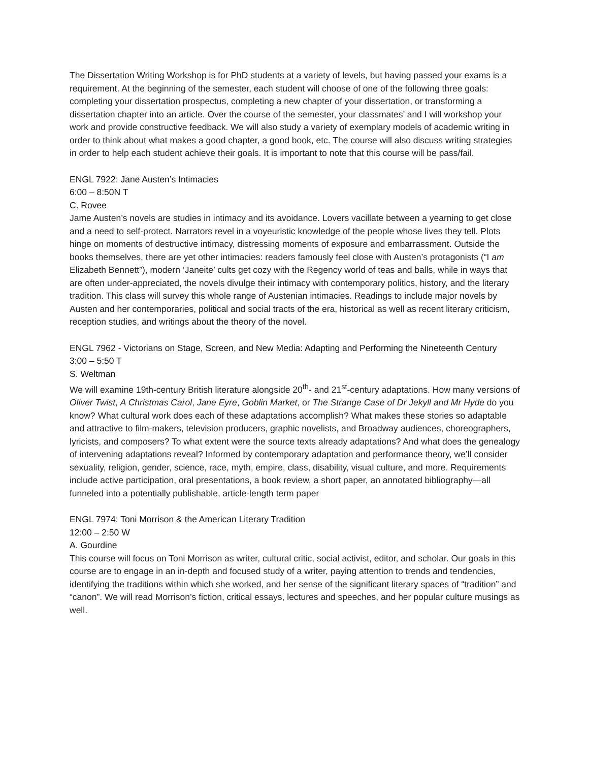The Dissertation Writing Workshop is for PhD students at a variety of levels, but having passed your exams is a requirement. At the beginning of the semester, each student will choose of one of the following three goals: completing your dissertation prospectus, completing a new chapter of your dissertation, or transforming a dissertation chapter into an article. Over the course of the semester, your classmates’ and I will workshop your work and provide constructive feedback. We will also study a variety of exemplary models of academic writing in order to think about what makes a good chapter, a good book, etc. The course will also discuss writing strategies in order to help each student achieve their goals. It is important to note that this course will be pass/fail.
ENGL 7922: Jane Austen’s Intimacies
6:00 – 8:50N T
C. Rovee
Jame Austen’s novels are studies in intimacy and its avoidance. Lovers vacillate between a yearning to get close and a need to self-protect. Narrators revel in a voyeuristic knowledge of the people whose lives they tell. Plots hinge on moments of destructive intimacy, distressing moments of exposure and embarrassment. Outside the books themselves, there are yet other intimacies: readers famously feel close with Austen’s protagonists (“I am Elizabeth Bennett”), modern ‘Janeite’ cults get cozy with the Regency world of teas and balls, while in ways that are often under-appreciated, the novels divulge their intimacy with contemporary politics, history, and the literary tradition. This class will survey this whole range of Austenian intimacies. Readings to include major novels by Austen and her contemporaries, political and social tracts of the era, historical as well as recent literary criticism, reception studies, and writings about the theory of the novel.
ENGL 7962 - Victorians on Stage, Screen, and New Media: Adapting and Performing the Nineteenth Century
3:00 – 5:50 T
S. Weltman
We will examine 19th-century British literature alongside 20<sup>th</sup>- and 21<sup>st</sup>-century adaptations. How many versions of Oliver Twist, A Christmas Carol, Jane Eyre, Goblin Market, or The Strange Case of Dr Jekyll and Mr Hyde do you know? What cultural work does each of these adaptations accomplish? What makes these stories so adaptable and attractive to film-makers, television producers, graphic novelists, and Broadway audiences, choreographers, lyricists, and composers? To what extent were the source texts already adaptations? And what does the genealogy of intervening adaptations reveal? Informed by contemporary adaptation and performance theory, we’ll consider sexuality, religion, gender, science, race, myth, empire, class, disability, visual culture, and more. Requirements include active participation, oral presentations, a book review, a short paper, an annotated bibliography—all funneled into a potentially publishable, article-length term paper
ENGL 7974: Toni Morrison & the American Literary Tradition
12:00 – 2:50 W
A. Gourdine
This course will focus on Toni Morrison as writer, cultural critic, social activist, editor, and scholar. Our goals in this course are to engage in an in-depth and focused study of a writer, paying attention to trends and tendencies, identifying the traditions within which she worked, and her sense of the significant literary spaces of “tradition” and “canon”. We will read Morrison’s fiction, critical essays, lectures and speeches, and her popular culture musings as well.